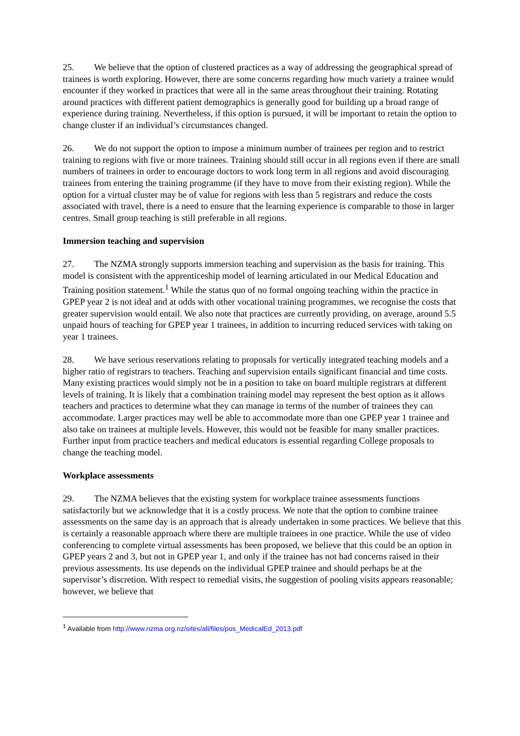25. We believe that the option of clustered practices as a way of addressing the geographical spread of trainees is worth exploring. However, there are some concerns regarding how much variety a trainee would encounter if they worked in practices that were all in the same areas throughout their training. Rotating around practices with different patient demographics is generally good for building up a broad range of experience during training. Nevertheless, if this option is pursued, it will be important to retain the option to change cluster if an individual’s circumstances changed.
26. We do not support the option to impose a minimum number of trainees per region and to restrict training to regions with five or more trainees. Training should still occur in all regions even if there are small numbers of trainees in order to encourage doctors to work long term in all regions and avoid discouraging trainees from entering the training programme (if they have to move from their existing region). While the option for a virtual cluster may be of value for regions with less than 5 registrars and reduce the costs associated with travel, there is a need to ensure that the learning experience is comparable to those in larger centres. Small group teaching is still preferable in all regions.
Immersion teaching and supervision
27. The NZMA strongly supports immersion teaching and supervision as the basis for training. This model is consistent with the apprenticeship model of learning articulated in our Medical Education and Training position statement.<sup>1</sup> While the status quo of no formal ongoing teaching within the practice in GPEP year 2 is not ideal and at odds with other vocational training programmes, we recognise the costs that greater supervision would entail. We also note that practices are currently providing, on average, around 5.5 unpaid hours of teaching for GPEP year 1 trainees, in addition to incurring reduced services with taking on year 1 trainees.
28. We have serious reservations relating to proposals for vertically integrated teaching models and a higher ratio of registrars to teachers. Teaching and supervision entails significant financial and time costs. Many existing practices would simply not be in a position to take on board multiple registrars at different levels of training. It is likely that a combination training model may represent the best option as it allows teachers and practices to determine what they can manage in terms of the number of trainees they can accommodate. Larger practices may well be able to accommodate more than one GPEP year 1 trainee and also take on trainees at multiple levels. However, this would not be feasible for many smaller practices. Further input from practice teachers and medical educators is essential regarding College proposals to change the teaching model.
Workplace assessments
29. The NZMA believes that the existing system for workplace trainee assessments functions satisfactorily but we acknowledge that it is a costly process. We note that the option to combine trainee assessments on the same day is an approach that is already undertaken in some practices. We believe that this is certainly a reasonable approach where there are multiple trainees in one practice. While the use of video conferencing to complete virtual assessments has been proposed, we believe that this could be an option in GPEP years 2 and 3, but not in GPEP year 1, and only if the trainee has not had concerns raised in their previous assessments. Its use depends on the individual GPEP trainee and should perhaps be at the supervisor’s discretion. With respect to remedial visits, the suggestion of pooling visits appears reasonable; however, we believe that
<sup>1</sup> Available from http://www.nzma.org.nz/sites/all/files/pos_MedicalEd_2013.pdf